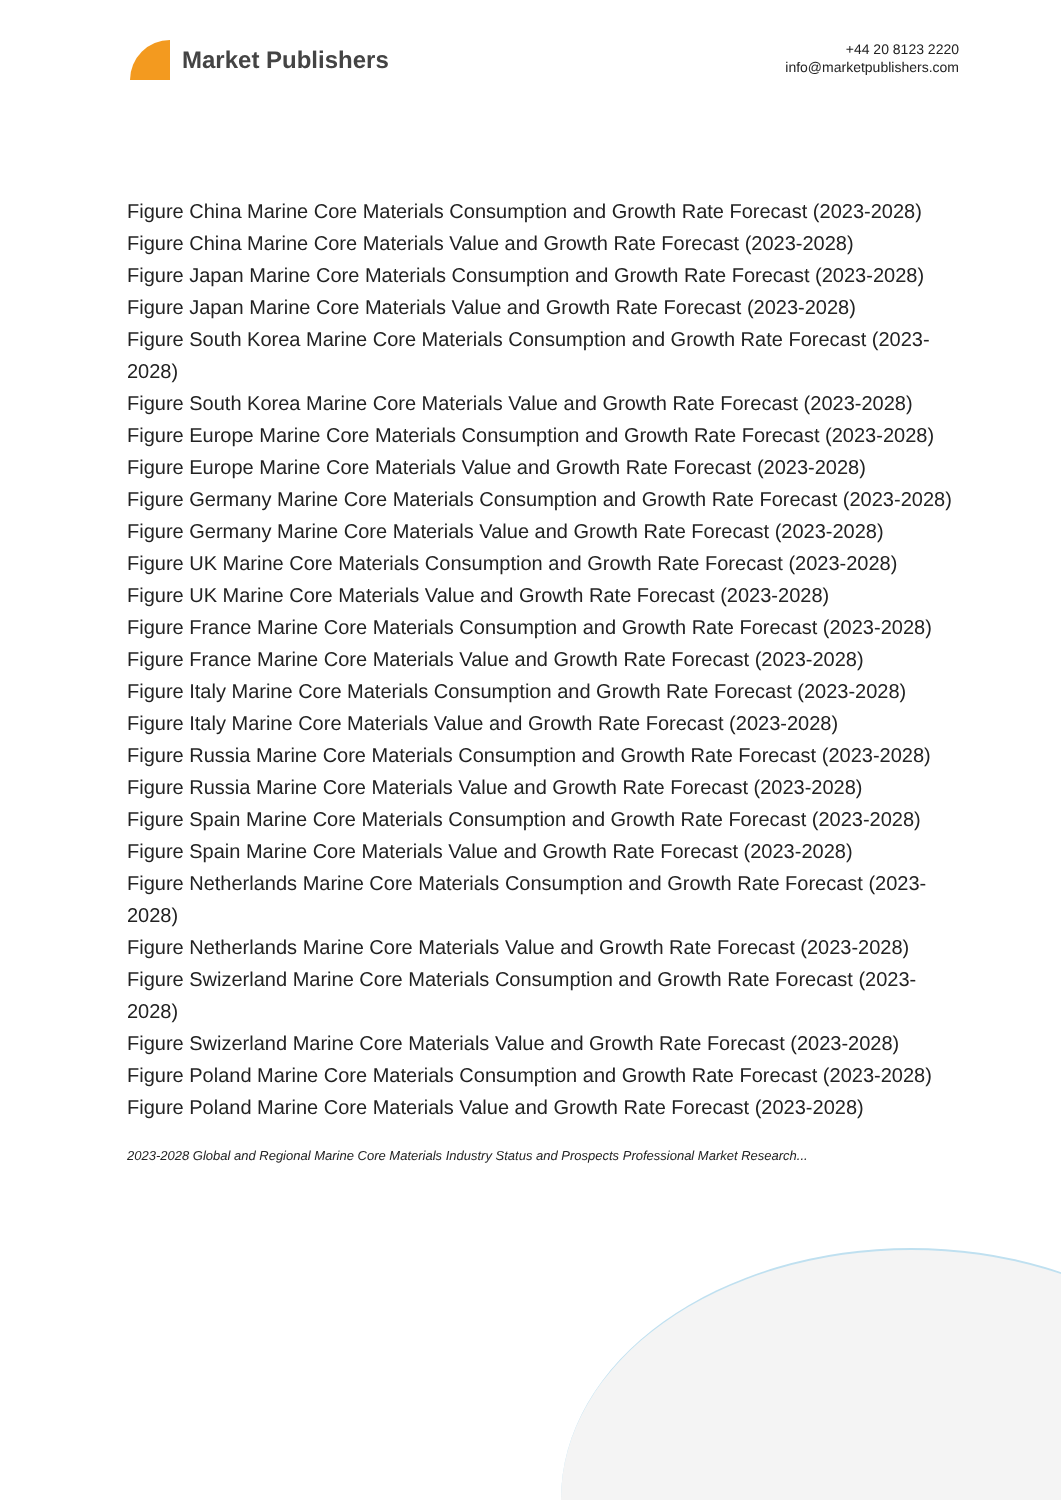Market Publishers
+44 20 8123 2220
info@marketpublishers.com
Figure China Marine Core Materials Consumption and Growth Rate Forecast (2023-2028)
Figure China Marine Core Materials Value and Growth Rate Forecast (2023-2028)
Figure Japan Marine Core Materials Consumption and Growth Rate Forecast (2023-2028)
Figure Japan Marine Core Materials Value and Growth Rate Forecast (2023-2028)
Figure South Korea Marine Core Materials Consumption and Growth Rate Forecast (2023-2028)
Figure South Korea Marine Core Materials Value and Growth Rate Forecast (2023-2028)
Figure Europe Marine Core Materials Consumption and Growth Rate Forecast (2023-2028)
Figure Europe Marine Core Materials Value and Growth Rate Forecast (2023-2028)
Figure Germany Marine Core Materials Consumption and Growth Rate Forecast (2023-2028)
Figure Germany Marine Core Materials Value and Growth Rate Forecast (2023-2028)
Figure UK Marine Core Materials Consumption and Growth Rate Forecast (2023-2028)
Figure UK Marine Core Materials Value and Growth Rate Forecast (2023-2028)
Figure France Marine Core Materials Consumption and Growth Rate Forecast (2023-2028)
Figure France Marine Core Materials Value and Growth Rate Forecast (2023-2028)
Figure Italy Marine Core Materials Consumption and Growth Rate Forecast (2023-2028)
Figure Italy Marine Core Materials Value and Growth Rate Forecast (2023-2028)
Figure Russia Marine Core Materials Consumption and Growth Rate Forecast (2023-2028)
Figure Russia Marine Core Materials Value and Growth Rate Forecast (2023-2028)
Figure Spain Marine Core Materials Consumption and Growth Rate Forecast (2023-2028)
Figure Spain Marine Core Materials Value and Growth Rate Forecast (2023-2028)
Figure Netherlands Marine Core Materials Consumption and Growth Rate Forecast (2023-2028)
Figure Netherlands Marine Core Materials Value and Growth Rate Forecast (2023-2028)
Figure Swizerland Marine Core Materials Consumption and Growth Rate Forecast (2023-2028)
Figure Swizerland Marine Core Materials Value and Growth Rate Forecast (2023-2028)
Figure Poland Marine Core Materials Consumption and Growth Rate Forecast (2023-2028)
Figure Poland Marine Core Materials Value and Growth Rate Forecast (2023-2028)
2023-2028 Global and Regional Marine Core Materials Industry Status and Prospects Professional Market Research...